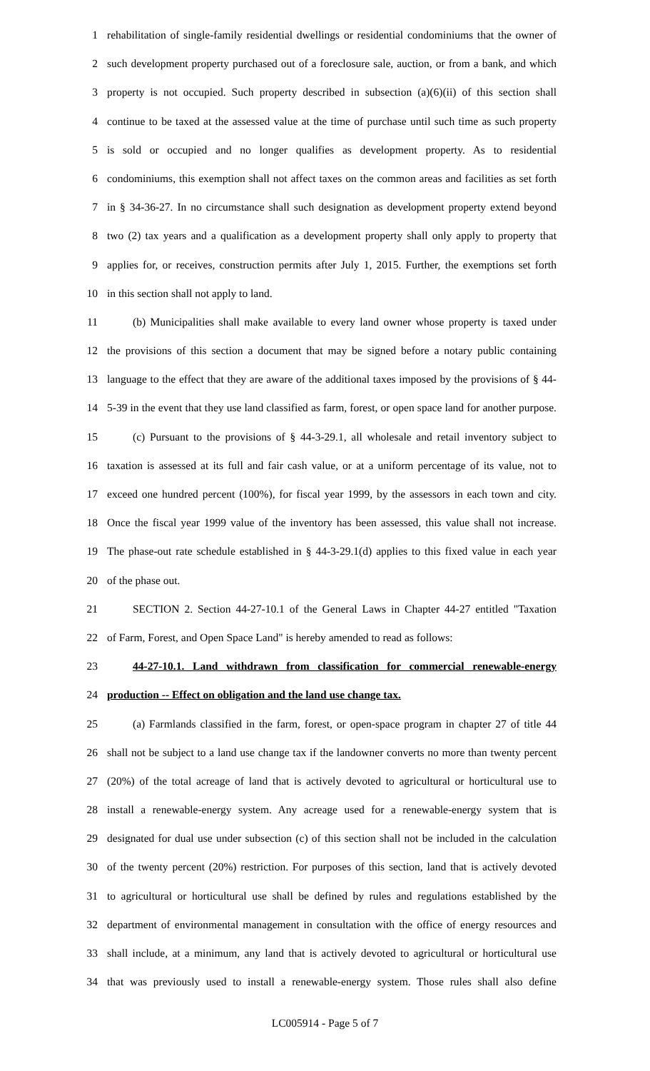1 rehabilitation of single-family residential dwellings or residential condominiums that the owner of
2 such development property purchased out of a foreclosure sale, auction, or from a bank, and which
3 property is not occupied. Such property described in subsection (a)(6)(ii) of this section shall
4 continue to be taxed at the assessed value at the time of purchase until such time as such property
5 is sold or occupied and no longer qualifies as development property. As to residential
6 condominiums, this exemption shall not affect taxes on the common areas and facilities as set forth
7 in § 34-36-27. In no circumstance shall such designation as development property extend beyond
8 two (2) tax years and a qualification as a development property shall only apply to property that
9 applies for, or receives, construction permits after July 1, 2015. Further, the exemptions set forth
10 in this section shall not apply to land.
11 (b) Municipalities shall make available to every land owner whose property is taxed under
12 the provisions of this section a document that may be signed before a notary public containing
13 language to the effect that they are aware of the additional taxes imposed by the provisions of § 44-
14 5-39 in the event that they use land classified as farm, forest, or open space land for another purpose.
15 (c) Pursuant to the provisions of § 44-3-29.1, all wholesale and retail inventory subject to
16 taxation is assessed at its full and fair cash value, or at a uniform percentage of its value, not to
17 exceed one hundred percent (100%), for fiscal year 1999, by the assessors in each town and city.
18 Once the fiscal year 1999 value of the inventory has been assessed, this value shall not increase.
19 The phase-out rate schedule established in § 44-3-29.1(d) applies to this fixed value in each year
20 of the phase out.
21 SECTION 2. Section 44-27-10.1 of the General Laws in Chapter 44-27 entitled "Taxation
22 of Farm, Forest, and Open Space Land" is hereby amended to read as follows:
23 44-27-10.1. Land withdrawn from classification for commercial renewable-energy
24 production -- Effect on obligation and the land use change tax.
25 (a) Farmlands classified in the farm, forest, or open-space program in chapter 27 of title 44
26 shall not be subject to a land use change tax if the landowner converts no more than twenty percent
27 (20%) of the total acreage of land that is actively devoted to agricultural or horticultural use to
28 install a renewable-energy system. Any acreage used for a renewable-energy system that is
29 designated for dual use under subsection (c) of this section shall not be included in the calculation
30 of the twenty percent (20%) restriction. For purposes of this section, land that is actively devoted
31 to agricultural or horticultural use shall be defined by rules and regulations established by the
32 department of environmental management in consultation with the office of energy resources and
33 shall include, at a minimum, any land that is actively devoted to agricultural or horticultural use
34 that was previously used to install a renewable-energy system. Those rules shall also define
LC005914 - Page 5 of 7